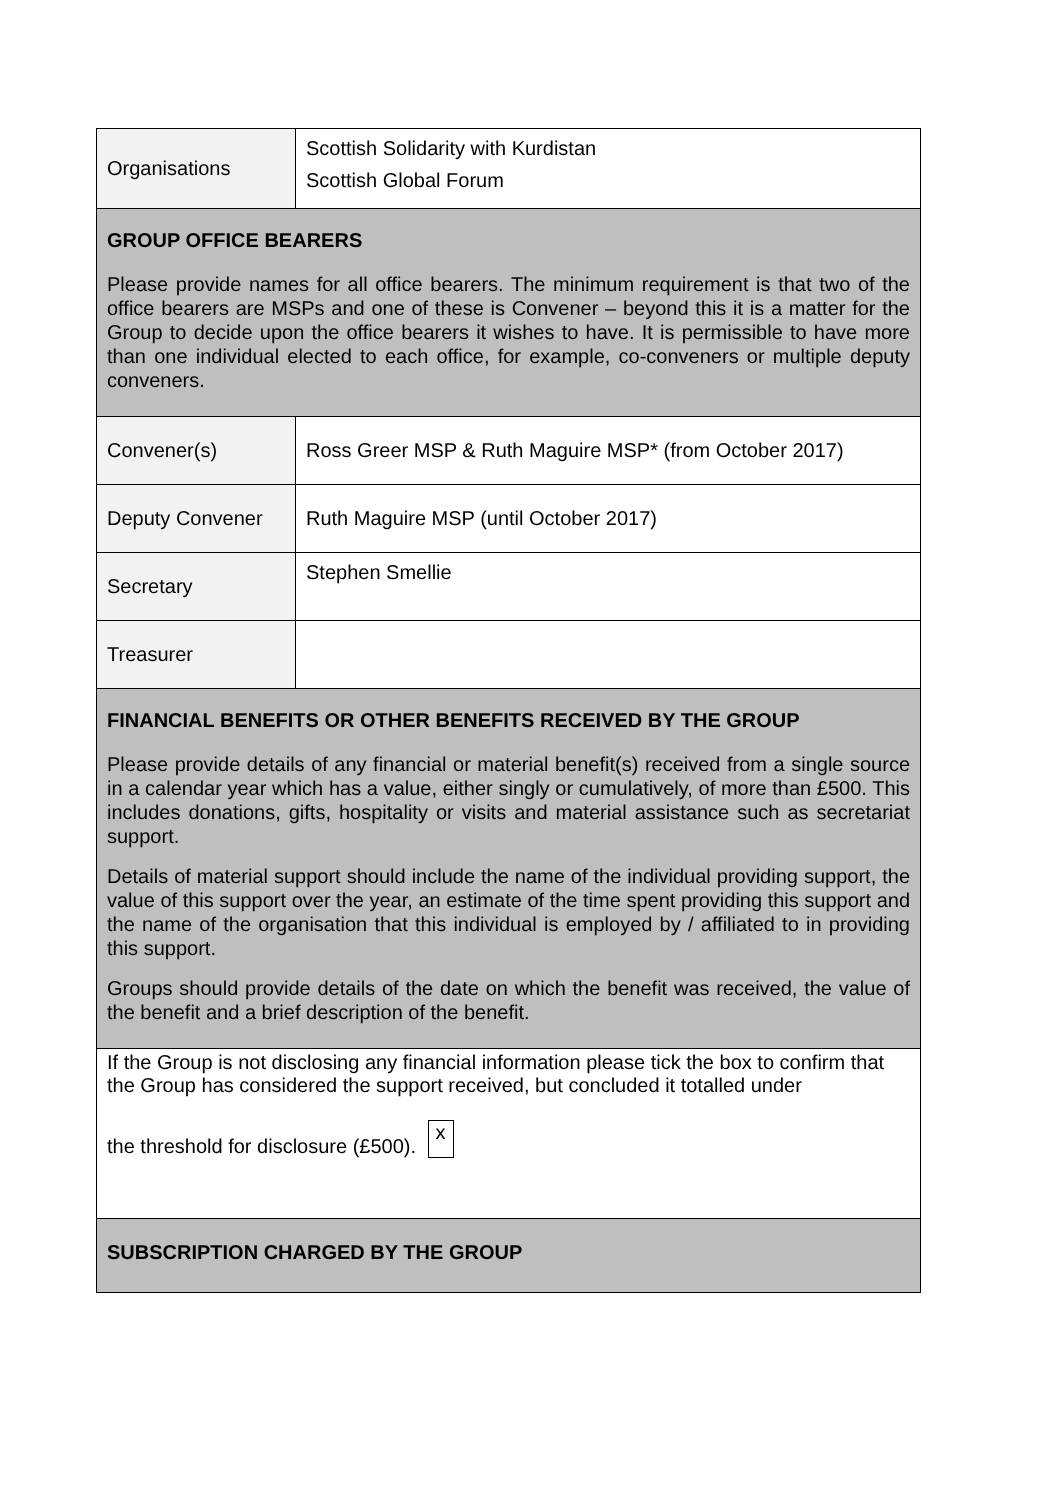| Organisations | Scottish Solidarity with Kurdistan Scottish Global Forum |
| GROUP OFFICE BEARERS Please provide names for all office bearers. The minimum requirement is that two of the office bearers are MSPs and one of these is Convener – beyond this it is a matter for the Group to decide upon the office bearers it wishes to have. It is permissible to have more than one individual elected to each office, for example, co-conveners or multiple deputy conveners. | |
| Convener(s) | Ross Greer MSP & Ruth Maguire MSP* (from October 2017) |
| Deputy Convener | Ruth Maguire MSP (until October 2017) |
| Secretary | Stephen Smellie |
| Treasurer | |
| FINANCIAL BENEFITS OR OTHER BENEFITS RECEIVED BY THE GROUP Please provide details of any financial or material benefit(s) received from a single source in a calendar year which has a value, either singly or cumulatively, of more than £500. This includes donations, gifts, hospitality or visits and material assistance such as secretariat support. Details of material support should include the name of the individual providing support, the value of this support over the year, an estimate of the time spent providing this support and the name of the organisation that this individual is employed by / affiliated to in providing this support. Groups should provide details of the date on which the benefit was received, the value of the benefit and a brief description of the benefit. | |
| If the Group is not disclosing any financial information please tick the box to confirm that the Group has considered the support received, but concluded it totalled under the threshold for disclosure (£500). x | |
| SUBSCRIPTION CHARGED BY THE GROUP | |